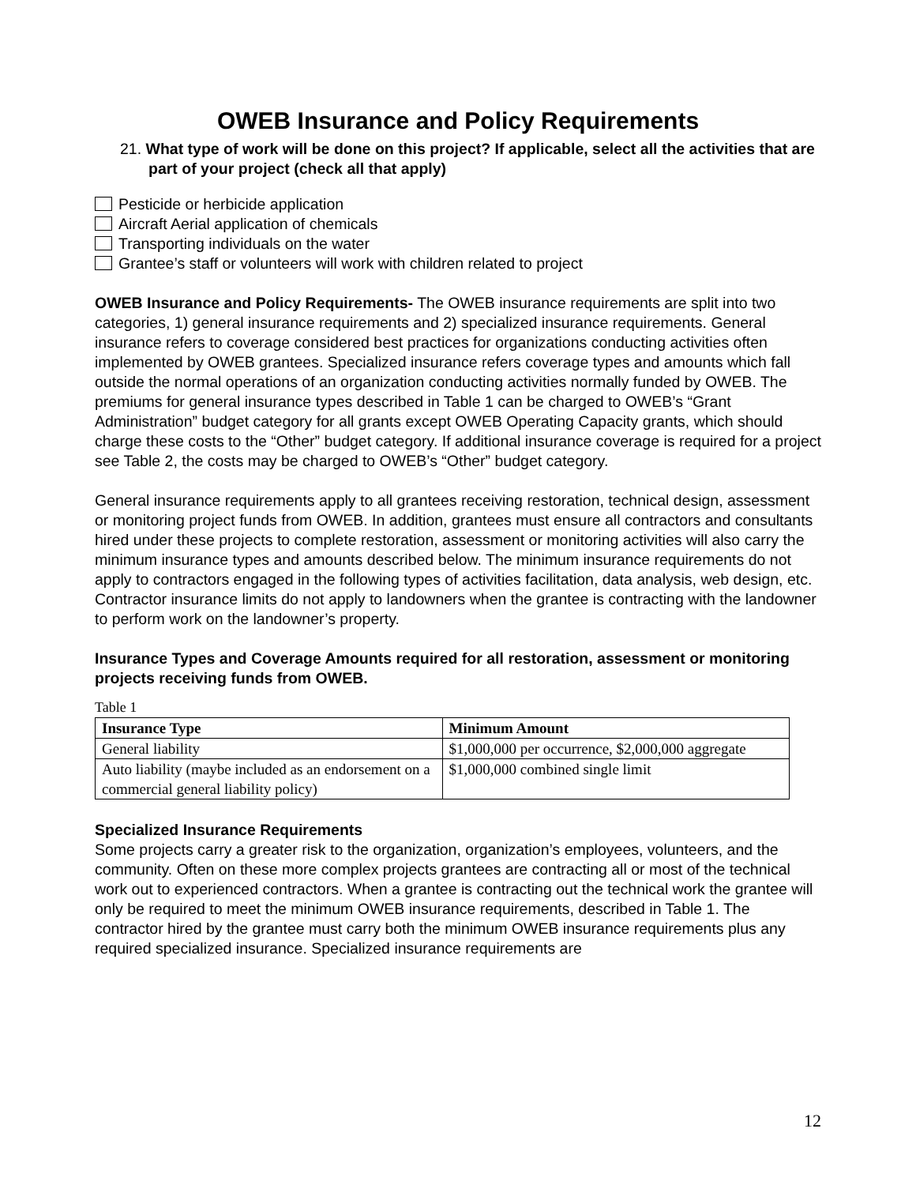OWEB Insurance and Policy Requirements
21. What type of work will be done on this project? If applicable, select all the activities that are part of your project (check all that apply)
Pesticide or herbicide application
Aircraft Aerial application of chemicals
Transporting individuals on the water
Grantee’s staff or volunteers will work with children related to project
OWEB Insurance and Policy Requirements- The OWEB insurance requirements are split into two categories, 1) general insurance requirements and 2) specialized insurance requirements. General insurance refers to coverage considered best practices for organizations conducting activities often implemented by OWEB grantees. Specialized insurance refers coverage types and amounts which fall outside the normal operations of an organization conducting activities normally funded by OWEB. The premiums for general insurance types described in Table 1 can be charged to OWEB’s “Grant Administration” budget category for all grants except OWEB Operating Capacity grants, which should charge these costs to the “Other” budget category. If additional insurance coverage is required for a project see Table 2, the costs may be charged to OWEB’s “Other” budget category.
General insurance requirements apply to all grantees receiving restoration, technical design, assessment or monitoring project funds from OWEB. In addition, grantees must ensure all contractors and consultants hired under these projects to complete restoration, assessment or monitoring activities will also carry the minimum insurance types and amounts described below. The minimum insurance requirements do not apply to contractors engaged in the following types of activities facilitation, data analysis, web design, etc. Contractor insurance limits do not apply to landowners when the grantee is contracting with the landowner to perform work on the landowner’s property.
Insurance Types and Coverage Amounts required for all restoration, assessment or monitoring projects receiving funds from OWEB.
Table 1
| Insurance Type | Minimum Amount |
| --- | --- |
| General liability | $1,000,000 per occurrence, $2,000,000 aggregate |
| Auto liability (maybe included as an endorsement on a commercial general liability policy) | $1,000,000 combined single limit |
Specialized Insurance Requirements
Some projects carry a greater risk to the organization, organization’s employees, volunteers, and the community. Often on these more complex projects grantees are contracting all or most of the technical work out to experienced contractors. When a grantee is contracting out the technical work the grantee will only be required to meet the minimum OWEB insurance requirements, described in Table 1. The contractor hired by the grantee must carry both the minimum OWEB insurance requirements plus any required specialized insurance. Specialized insurance requirements are
12